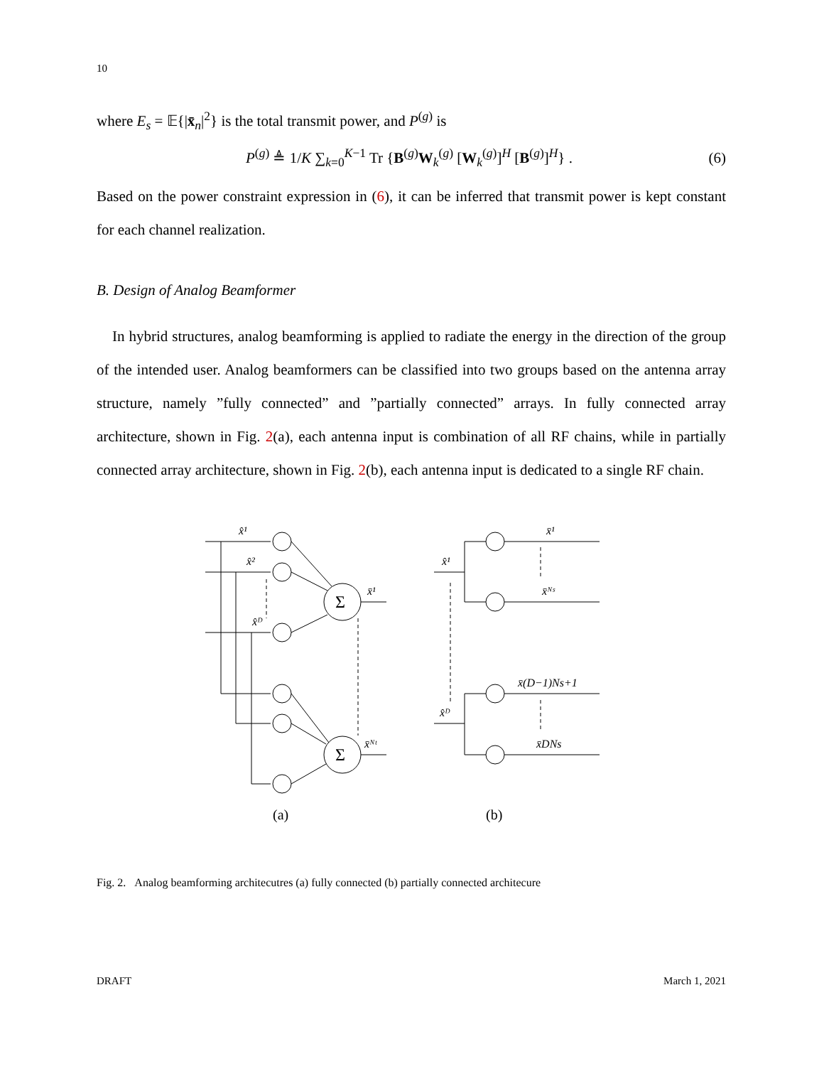10
where E<sub>s</sub> = 𝔼{|x̄<sub>n</sub>|<sup>2</sup>} is the total transmit power, and P<sup>(g)</sup> is
P<sup>(g)</sup> ≜ 1/K ∑<sub>k=0</sub><sup>K−1</sup> Tr {B<sup>(g)</sup>W<sub>k</sub><sup>(g)</sup> [W<sub>k</sub><sup>(g)</sup>]<sup>H</sup> [B<sup>(g)</sup>]<sup>H</sup>} . (6)
Based on the power constraint expression in (6), it can be inferred that transmit power is kept constant for each channel realization.
B. Design of Analog Beamformer
In hybrid structures, analog beamforming is applied to radiate the energy in the direction of the group of the intended user. Analog beamformers can be classified into two groups based on the antenna array structure, namely ”fully connected” and ”partially connected” arrays. In fully connected array architecture, shown in Fig. 2(a), each antenna input is combination of all RF chains, while in partially connected array architecture, shown in Fig. 2(b), each antenna input is dedicated to a single RF chain.
x̂¹
x̂²
x̂ᴰ
x̄¹
x̄ᴺᵗ
x̂¹
x̂ᴰ
x̄¹
x̄ᴺˢ
x̄(D−1)Ns+1
x̄DNs
Σ
Σ
(a)
(b)
Fig. 2. Analog beamforming architecutres (a) fully connected (b) partially connected architecure
DRAFT March 1, 2021